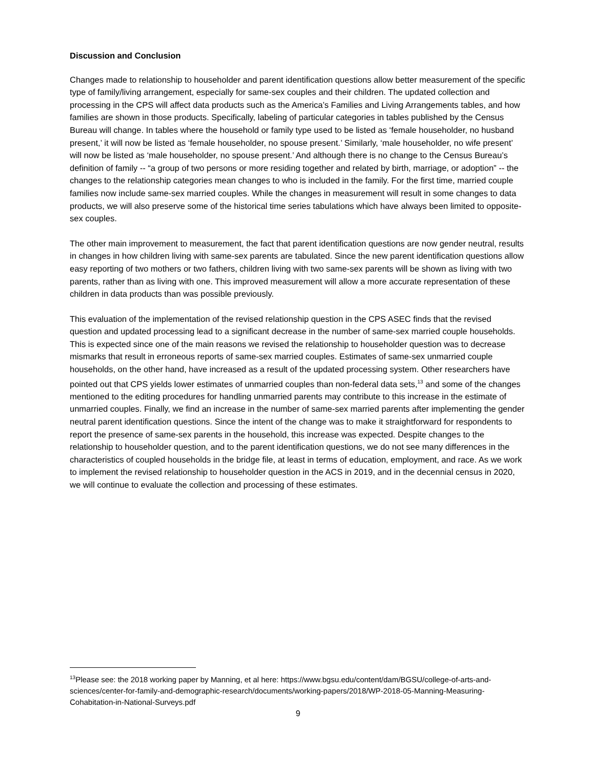Discussion and Conclusion
Changes made to relationship to householder and parent identification questions allow better measurement of the specific type of family/living arrangement, especially for same-sex couples and their children. The updated collection and processing in the CPS will affect data products such as the America’s Families and Living Arrangements tables, and how families are shown in those products. Specifically, labeling of particular categories in tables published by the Census Bureau will change. In tables where the household or family type used to be listed as ‘female householder, no husband present,’ it will now be listed as ‘female householder, no spouse present.’ Similarly, ‘male householder, no wife present’ will now be listed as ‘male householder, no spouse present.’ And although there is no change to the Census Bureau’s definition of family -- “a group of two persons or more residing together and related by birth, marriage, or adoption” -- the changes to the relationship categories mean changes to who is included in the family. For the first time, married couple families now include same-sex married couples. While the changes in measurement will result in some changes to data products, we will also preserve some of the historical time series tabulations which have always been limited to opposite-sex couples.
The other main improvement to measurement, the fact that parent identification questions are now gender neutral, results in changes in how children living with same-sex parents are tabulated. Since the new parent identification questions allow easy reporting of two mothers or two fathers, children living with two same-sex parents will be shown as living with two parents, rather than as living with one. This improved measurement will allow a more accurate representation of these children in data products than was possible previously.
This evaluation of the implementation of the revised relationship question in the CPS ASEC finds that the revised question and updated processing lead to a significant decrease in the number of same-sex married couple households. This is expected since one of the main reasons we revised the relationship to householder question was to decrease mismarks that result in erroneous reports of same-sex married couples. Estimates of same-sex unmarried couple households, on the other hand, have increased as a result of the updated processing system. Other researchers have pointed out that CPS yields lower estimates of unmarried couples than non-federal data sets,<sup>13</sup> and some of the changes mentioned to the editing procedures for handling unmarried parents may contribute to this increase in the estimate of unmarried couples. Finally, we find an increase in the number of same-sex married parents after implementing the gender neutral parent identification questions. Since the intent of the change was to make it straightforward for respondents to report the presence of same-sex parents in the household, this increase was expected. Despite changes to the relationship to householder question, and to the parent identification questions, we do not see many differences in the characteristics of coupled households in the bridge file, at least in terms of education, employment, and race. As we work to implement the revised relationship to householder question in the ACS in 2019, and in the decennial census in 2020, we will continue to evaluate the collection and processing of these estimates.
<sup>13</sup> Please see: the 2018 working paper by Manning, et al here: https://www.bgsu.edu/content/dam/BGSU/college-of-arts-and-sciences/center-for-family-and-demographic-research/documents/working-papers/2018/WP-2018-05-Manning-Measuring-Cohabitation-in-National-Surveys.pdf
9